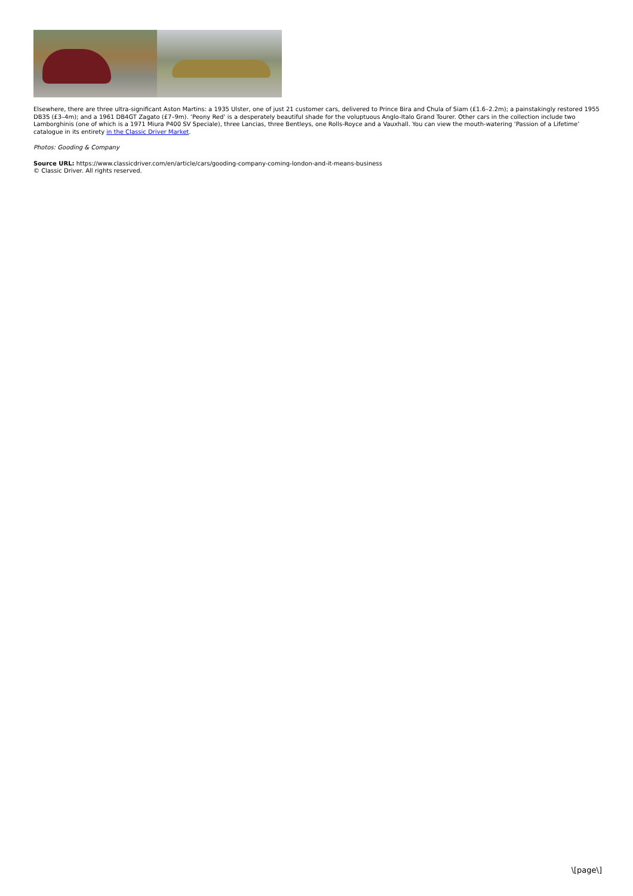Elsewhere, there are three ultra-significant Aston Martins: a 1935 Ulster, one of just 21 customer cars, delivered to Prince Bira and Chula of Siam (£1.6–2.2m); a painstakingly restored 1955 DB3S (£3–4m); and a 1961 DB4GT Zagato (£7–9m). ‘Peony Red’ is a desperately beautiful shade for the voluptuous Anglo-Italo Grand Tourer. Other cars in the collection include two Lamborghinis (one of which is a 1971 Miura P400 SV Speciale), three Lancias, three Bentleys, one Rolls-Royce and a Vauxhall. You can view the mouth-watering ‘Passion of a Lifetime’ catalogue in its entirety in the Classic Driver Market.
Photos: Gooding & Company
Source URL: https://www.classicdriver.com/en/article/cars/gooding-company-coming-london-and-it-means-business
© Classic Driver. All rights reserved.
\[page\]